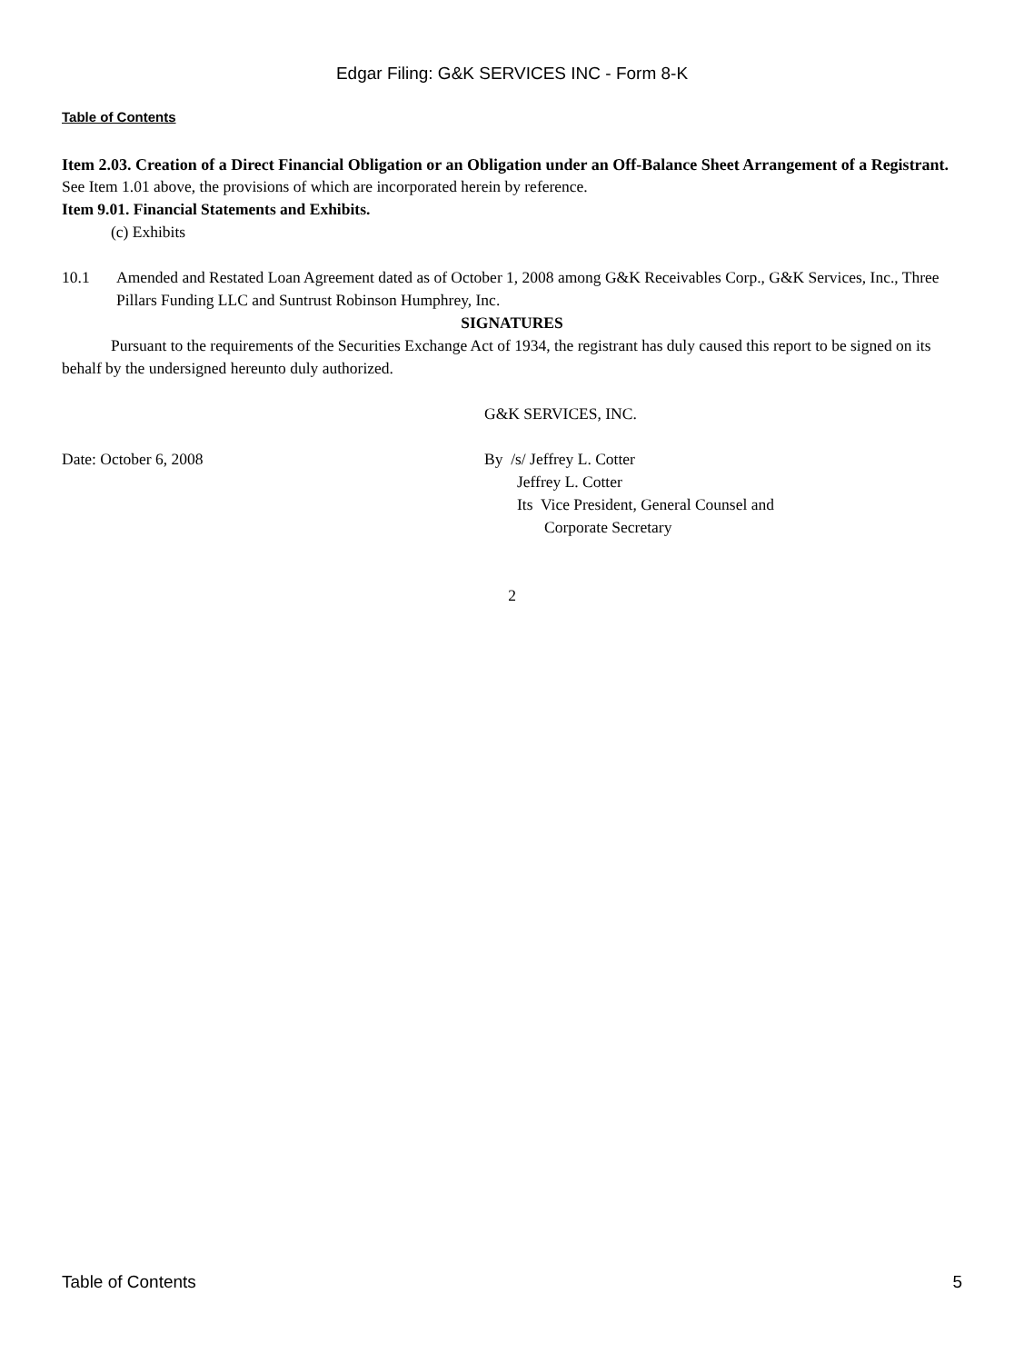Edgar Filing: G&K SERVICES INC - Form 8-K
Table of Contents
Item 2.03. Creation of a Direct Financial Obligation or an Obligation under an Off-Balance Sheet Arrangement of a Registrant.
See Item 1.01 above, the provisions of which are incorporated herein by reference.
Item 9.01. Financial Statements and Exhibits.
(c) Exhibits
10.1 Amended and Restated Loan Agreement dated as of October 1, 2008 among G&K Receivables Corp., G&K Services, Inc., Three Pillars Funding LLC and Suntrust Robinson Humphrey, Inc.
SIGNATURES
Pursuant to the requirements of the Securities Exchange Act of 1934, the registrant has duly caused this report to be signed on its behalf by the undersigned hereunto duly authorized.
G&K SERVICES, INC.
Date: October 6, 2008 By /s/ Jeffrey L. Cotter
Jeffrey L. Cotter
Its Vice President, General Counsel and
Corporate Secretary
2
Table of Contents 5